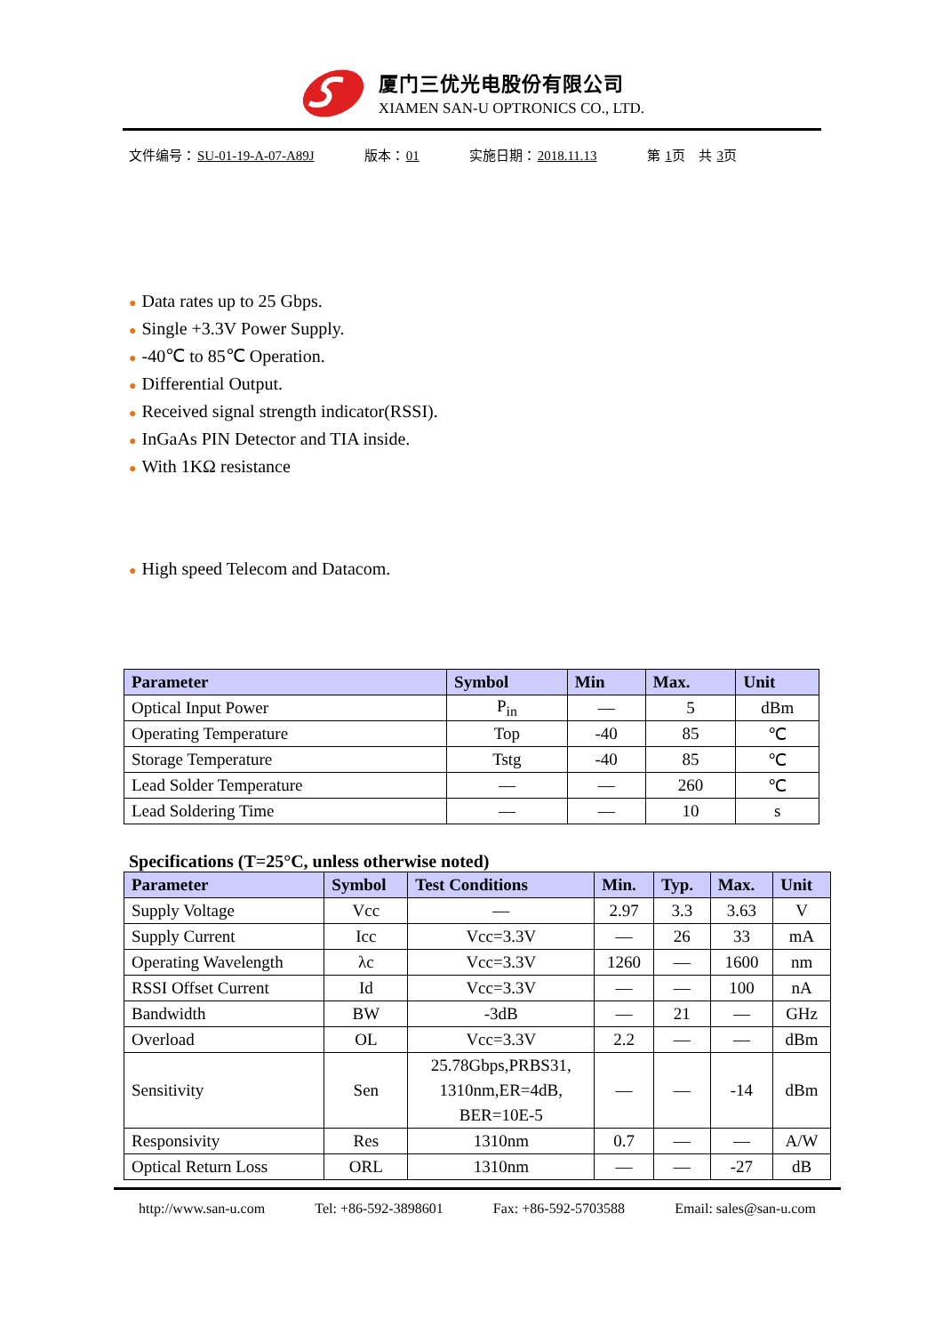厦门三优光电股份有限公司
XIAMEN SAN-U OPTRONICS CO., LTD.
文件编号：SU-01-19-A-07-A89J 版本：01 实施日期：2018.11.13 第 1页　共 3页
● Data rates up to 25 Gbps.
● Single +3.3V Power Supply.
● -40℃ to 85℃ Operation.
● Differential Output.
● Received signal strength indicator(RSSI).
● InGaAs PIN Detector and TIA inside.
● With 1KΩ resistance
● High speed Telecom and Datacom.
| Parameter | Symbol | Min | Max. | Unit |
| --- | --- | --- | --- | --- |
| Optical Input Power | P<sub>in</sub> | — | 5 | dBm |
| Operating Temperature | Top | -40 | 85 | ℃ |
| Storage Temperature | Tstg | -40 | 85 | ℃ |
| Lead Solder Temperature | — | — | 260 | ℃ |
| Lead Soldering Time | — | — | 10 | s |
Specifications (T=25°C, unless otherwise noted)
| Parameter | Symbol | Test Conditions | Min. | Typ. | Max. | Unit |
| --- | --- | --- | --- | --- | --- | --- |
| Supply Voltage | Vcc | — | 2.97 | 3.3 | 3.63 | V |
| Supply Current | Icc | Vcc=3.3V | — | 26 | 33 | mA |
| Operating Wavelength | λc | Vcc=3.3V | 1260 | — | 1600 | nm |
| RSSI Offset Current | Id | Vcc=3.3V | — | — | 100 | nA |
| Bandwidth | BW | -3dB | — | 21 | — | GHz |
| Overload | OL | Vcc=3.3V | 2.2 | — | — | dBm |
| Sensitivity | Sen | 25.78Gbps,PRBS31, 1310nm,ER=4dB, BER=10E-5 | — | — | -14 | dBm |
| Responsivity | Res | 1310nm | 0.7 | — | — | A/W |
| Optical Return Loss | ORL | 1310nm | — | — | -27 | dB |
http://www.san-u.com Tel: +86-592-3898601 Fax: +86-592-5703588 Email: sales@san-u.com